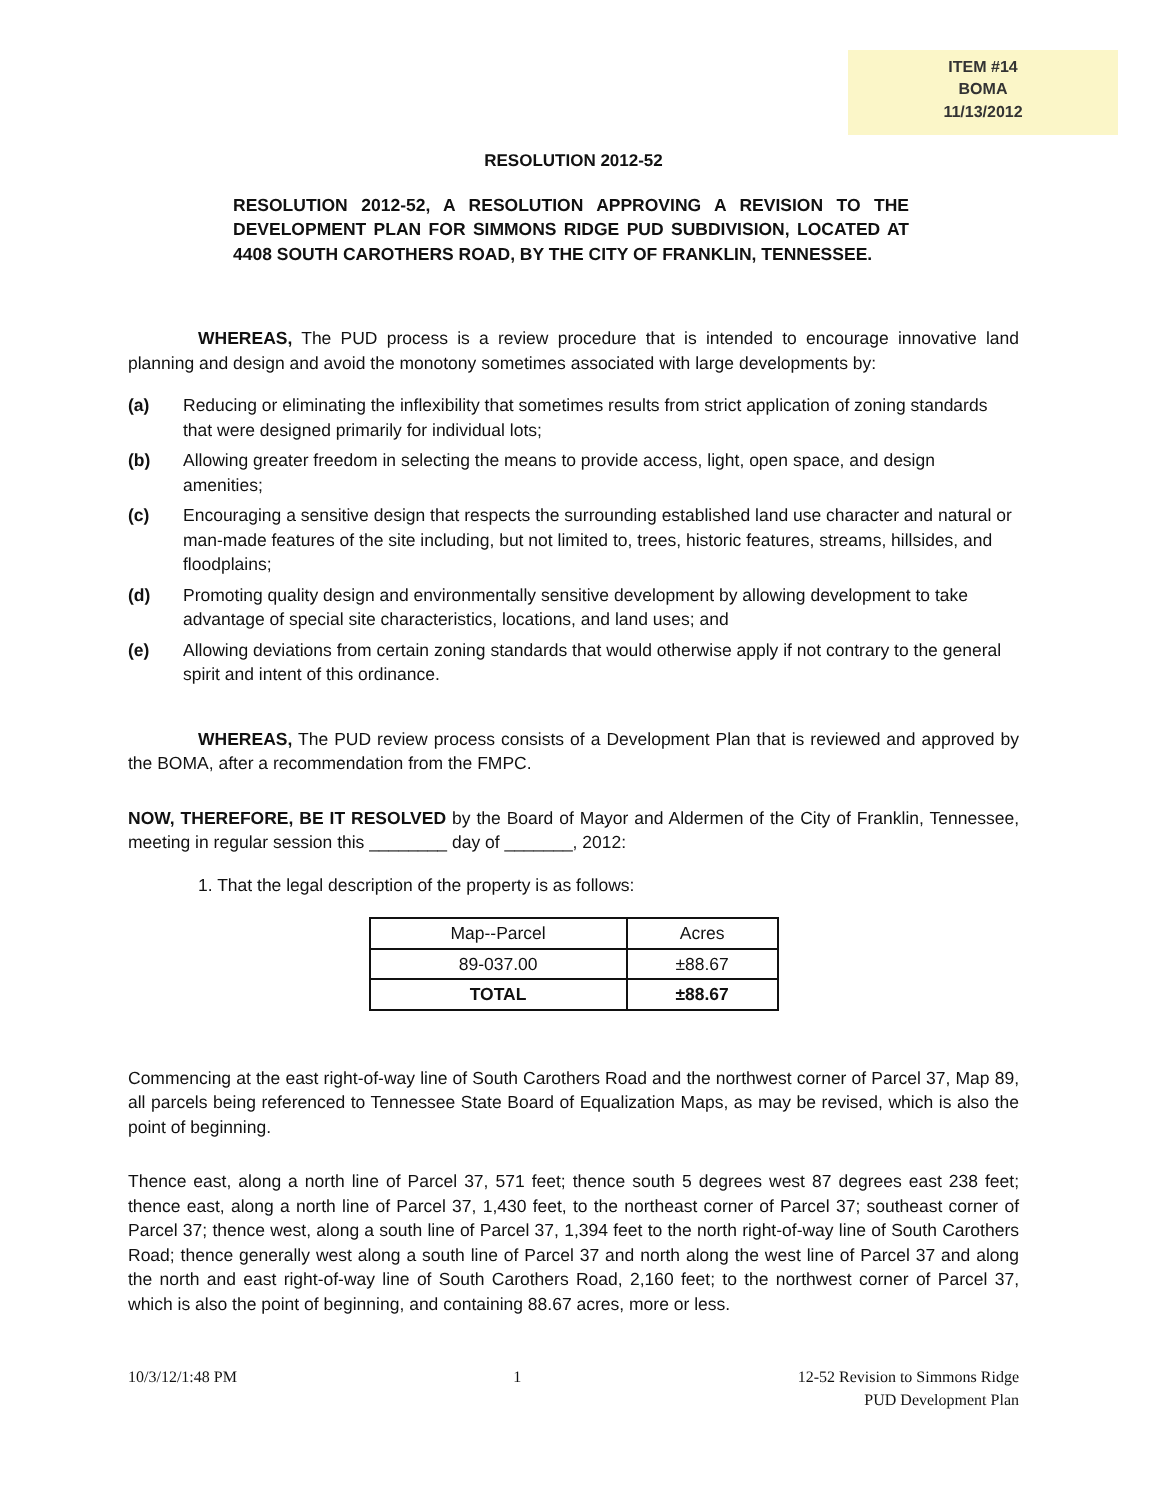ITEM #14
BOMA
11/13/2012
RESOLUTION 2012-52
RESOLUTION 2012-52, A RESOLUTION APPROVING A REVISION TO THE DEVELOPMENT PLAN FOR SIMMONS RIDGE PUD SUBDIVISION, LOCATED AT 4408 SOUTH CAROTHERS ROAD, BY THE CITY OF FRANKLIN, TENNESSEE.
WHEREAS, The PUD process is a review procedure that is intended to encourage innovative land planning and design and avoid the monotony sometimes associated with large developments by:
(a) Reducing or eliminating the inflexibility that sometimes results from strict application of zoning standards that were designed primarily for individual lots;
(b) Allowing greater freedom in selecting the means to provide access, light, open space, and design amenities;
(c) Encouraging a sensitive design that respects the surrounding established land use character and natural or man-made features of the site including, but not limited to, trees, historic features, streams, hillsides, and floodplains;
(d) Promoting quality design and environmentally sensitive development by allowing development to take advantage of special site characteristics, locations, and land uses; and
(e) Allowing deviations from certain zoning standards that would otherwise apply if not contrary to the general spirit and intent of this ordinance.
WHEREAS, The PUD review process consists of a Development Plan that is reviewed and approved by the BOMA, after a recommendation from the FMPC.
NOW, THEREFORE, BE IT RESOLVED by the Board of Mayor and Aldermen of the City of Franklin, Tennessee, meeting in regular session this ________ day of _______, 2012:
1. That the legal description of the property is as follows:
| Map--Parcel | Acres |
| 89-037.00 | ±88.67 |
| TOTAL | ±88.67 |
Commencing at the east right-of-way line of South Carothers Road and the northwest corner of Parcel 37, Map 89, all parcels being referenced to Tennessee State Board of Equalization Maps, as may be revised, which is also the point of beginning.
Thence east, along a north line of Parcel 37, 571 feet; thence south 5 degrees west 87 degrees east 238 feet; thence east, along a north line of Parcel 37, 1,430 feet, to the northeast corner of Parcel 37; southeast corner of Parcel 37; thence west, along a south line of Parcel 37, 1,394 feet to the north right-of-way line of South Carothers Road; thence generally west along a south line of Parcel 37 and north along the west line of Parcel 37 and along the north and east right-of-way line of South Carothers Road, 2,160 feet; to the northwest corner of Parcel 37, which is also the point of beginning, and containing 88.67 acres, more or less.
10/3/12/1:48 PM 1 12-52 Revision to Simmons Ridge
PUD Development Plan